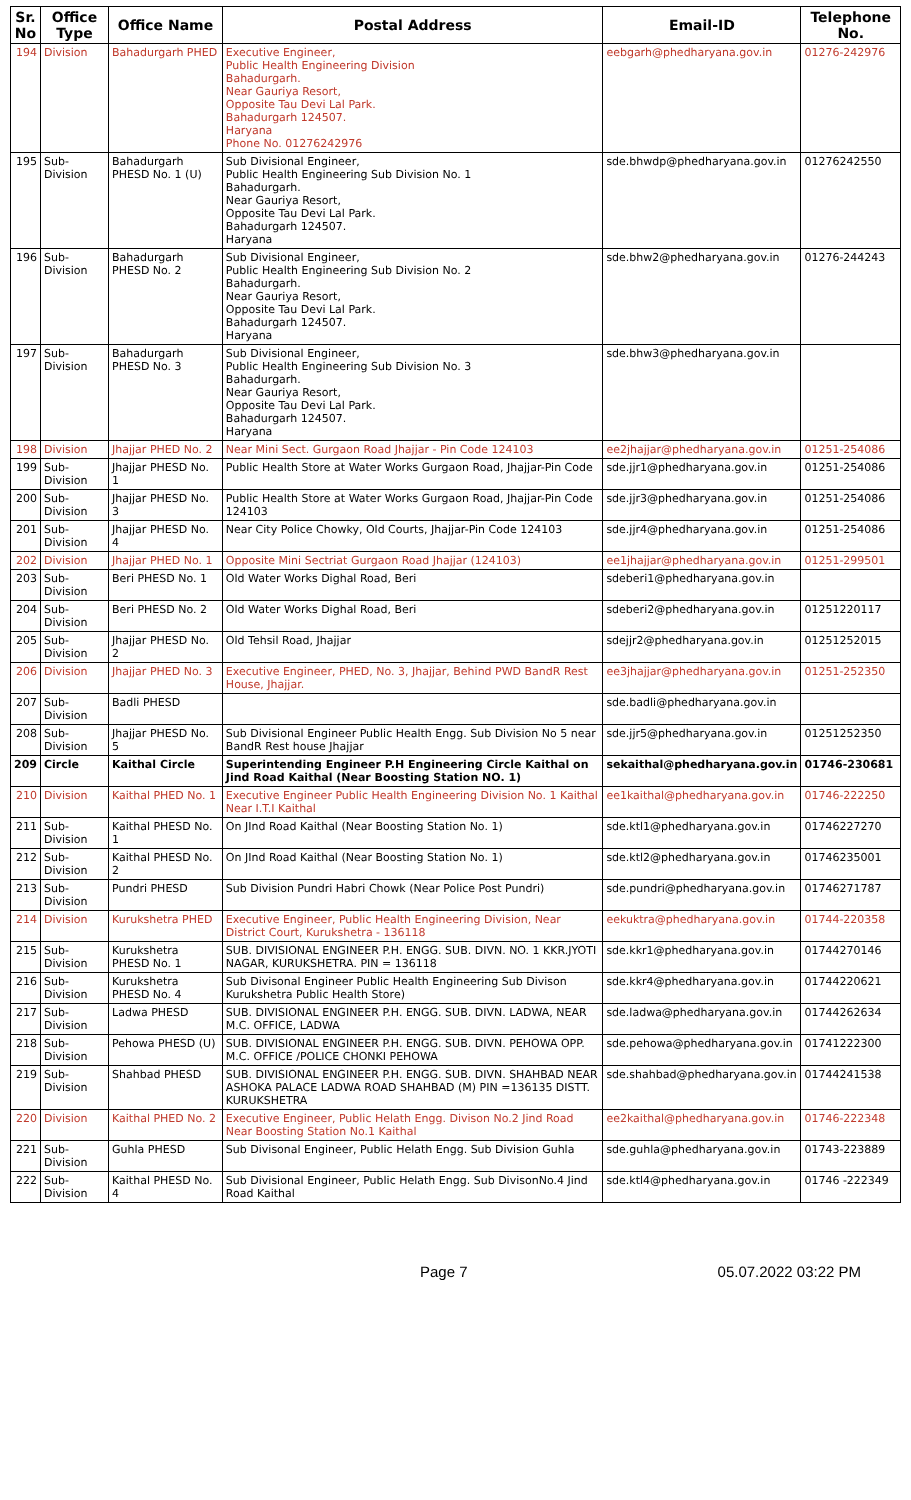| Sr. No | Office Type | Office Name | Postal Address | Email-ID | Telephone No. |
| --- | --- | --- | --- | --- | --- |
| 194 | Division | Bahadurgarh PHED | Executive Engineer, Public Health Engineering Division Bahadurgarh. Near Gauriya Resort, Opposite Tau Devi Lal Park. Bahadurgarh 124507. Haryana Phone No. 01276242976 | eebgarh@phedharyana.gov.in | 01276-242976 |
| 195 | Sub-Division | Bahadurgarh PHESD No. 1 (U) | Sub Divisional Engineer, Public Health Engineering Sub Division No. 1 Bahadurgarh. Near Gauriya Resort, Opposite Tau Devi Lal Park. Bahadurgarh 124507. Haryana | sde.bhwdp@phedharyana.gov.in | 01276242550 |
| 196 | Sub-Division | Bahadurgarh PHESD No. 2 | Sub Divisional Engineer, Public Health Engineering Sub Division No. 2 Bahadurgarh. Near Gauriya Resort, Opposite Tau Devi Lal Park. Bahadurgarh 124507. Haryana | sde.bhw2@phedharyana.gov.in | 01276-244243 |
| 197 | Sub-Division | Bahadurgarh PHESD No. 3 | Sub Divisional Engineer, Public Health Engineering Sub Division No. 3 Bahadurgarh. Near Gauriya Resort, Opposite Tau Devi Lal Park. Bahadurgarh 124507. Haryana | sde.bhw3@phedharyana.gov.in | |
| 198 | Division | Jhajjar PHED No. 2 | Near Mini Sect. Gurgaon Road Jhajjar - Pin Code 124103 | ee2jhajjar@phedharyana.gov.in | 01251-254086 |
| 199 | Sub-Division | Jhajjar PHESD No. 1 | Public Health Store at Water Works Gurgaon Road, Jhajjar-Pin Code | sde.jjr1@phedharyana.gov.in | 01251-254086 |
| 200 | Sub-Division | Jhajjar PHESD No. 3 | Public Health Store at Water Works Gurgaon Road, Jhajjar-Pin Code 124103 | sde.jjr3@phedharyana.gov.in | 01251-254086 |
| 201 | Sub-Division | Jhajjar PHESD No. 4 | Near City Police Chowky, Old Courts, Jhajjar-Pin Code 124103 | sde.jjr4@phedharyana.gov.in | 01251-254086 |
| 202 | Division | Jhajjar PHED No. 1 | Opposite Mini Sectriat Gurgaon Road Jhajjar (124103) | ee1jhajjar@phedharyana.gov.in | 01251-299501 |
| 203 | Sub-Division | Beri PHESD No. 1 | Old Water Works Dighal Road, Beri | sdeberi1@phedharyana.gov.in | |
| 204 | Sub-Division | Beri PHESD No. 2 | Old Water Works Dighal Road, Beri | sdeberi2@phedharyana.gov.in | 01251220117 |
| 205 | Sub-Division | Jhajjar PHESD No. 2 | Old Tehsil Road, Jhajjar | sdejjr2@phedharyana.gov.in | 01251252015 |
| 206 | Division | Jhajjar PHED No. 3 | Executive Engineer, PHED, No. 3, Jhajjar, Behind PWD BandR Rest House, Jhajjar. | ee3jhajjar@phedharyana.gov.in | 01251-252350 |
| 207 | Sub-Division | Badli PHESD | | sde.badli@phedharyana.gov.in | |
| 208 | Sub-Division | Jhajjar PHESD No. 5 | Sub Divisional Engineer Public Health Engg. Sub Division No 5 near BandR Rest house Jhajjar | sde.jjr5@phedharyana.gov.in | 01251252350 |
| 209 | Circle | Kaithal Circle | Superintending Engineer P.H Engineering Circle Kaithal on Jind Road Kaithal (Near Boosting Station NO. 1) | sekaithal@phedharyana.gov.in | 01746-230681 |
| 210 | Division | Kaithal PHED No. 1 | Executive Engineer Public Health Engineering Division No. 1 Kaithal Near I.T.I Kaithal | ee1kaithal@phedharyana.gov.in | 01746-222250 |
| 211 | Sub-Division | Kaithal PHESD No. 1 | On JInd Road Kaithal (Near Boosting Station No. 1) | sde.ktl1@phedharyana.gov.in | 01746227270 |
| 212 | Sub-Division | Kaithal PHESD No. 2 | On JInd Road Kaithal (Near Boosting Station No. 1) | sde.ktl2@phedharyana.gov.in | 01746235001 |
| 213 | Sub-Division | Pundri PHESD | Sub Division Pundri Habri Chowk (Near Police Post Pundri) | sde.pundri@phedharyana.gov.in | 01746271787 |
| 214 | Division | Kurukshetra PHED | Executive Engineer, Public Health Engineering Division, Near District Court, Kurukshetra - 136118 | eekuktra@phedharyana.gov.in | 01744-220358 |
| 215 | Sub-Division | Kurukshetra PHESD No. 1 | SUB. DIVISIONAL ENGINEER P.H. ENGG. SUB. DIVN. NO. 1 KKR.JYOTI NAGAR, KURUKSHETRA. PIN = 136118 | sde.kkr1@phedharyana.gov.in | 01744270146 |
| 216 | Sub-Division | Kurukshetra PHESD No. 4 | Sub Divisonal Engineer Public Health Engineering Sub Divison Kurukshetra Public Health Store) | sde.kkr4@phedharyana.gov.in | 01744220621 |
| 217 | Sub-Division | Ladwa PHESD | SUB. DIVISIONAL ENGINEER P.H. ENGG. SUB. DIVN. LADWA, NEAR M.C. OFFICE, LADWA | sde.ladwa@phedharyana.gov.in | 01744262634 |
| 218 | Sub-Division | Pehowa PHESD (U) | SUB. DIVISIONAL ENGINEER P.H. ENGG. SUB. DIVN. PEHOWA OPP. M.C. OFFICE /POLICE CHONKI PEHOWA | sde.pehowa@phedharyana.gov.in | 01741222300 |
| 219 | Sub-Division | Shahbad PHESD | SUB. DIVISIONAL ENGINEER P.H. ENGG. SUB. DIVN. SHAHBAD NEAR ASHOKA PALACE LADWA ROAD SHAHBAD (M) PIN =136135 DISTT. KURUKSHETRA | sde.shahbad@phedharyana.gov.in | 01744241538 |
| 220 | Division | Kaithal PHED No. 2 | Executive Engineer, Public Helath Engg. Divison No.2 Jind Road Near Boosting Station No.1 Kaithal | ee2kaithal@phedharyana.gov.in | 01746-222348 |
| 221 | Sub-Division | Guhla PHESD | Sub Divisonal Engineer, Public Helath Engg. Sub Division Guhla | sde.guhla@phedharyana.gov.in | 01743-223889 |
| 222 | Sub-Division | Kaithal PHESD No. 4 | Sub Divisional Engineer, Public Helath Engg. Sub DivisonNo.4 Jind Road Kaithal | sde.ktl4@phedharyana.gov.in | 01746 -222349 |
Page 7 05.07.2022 03:22 PM